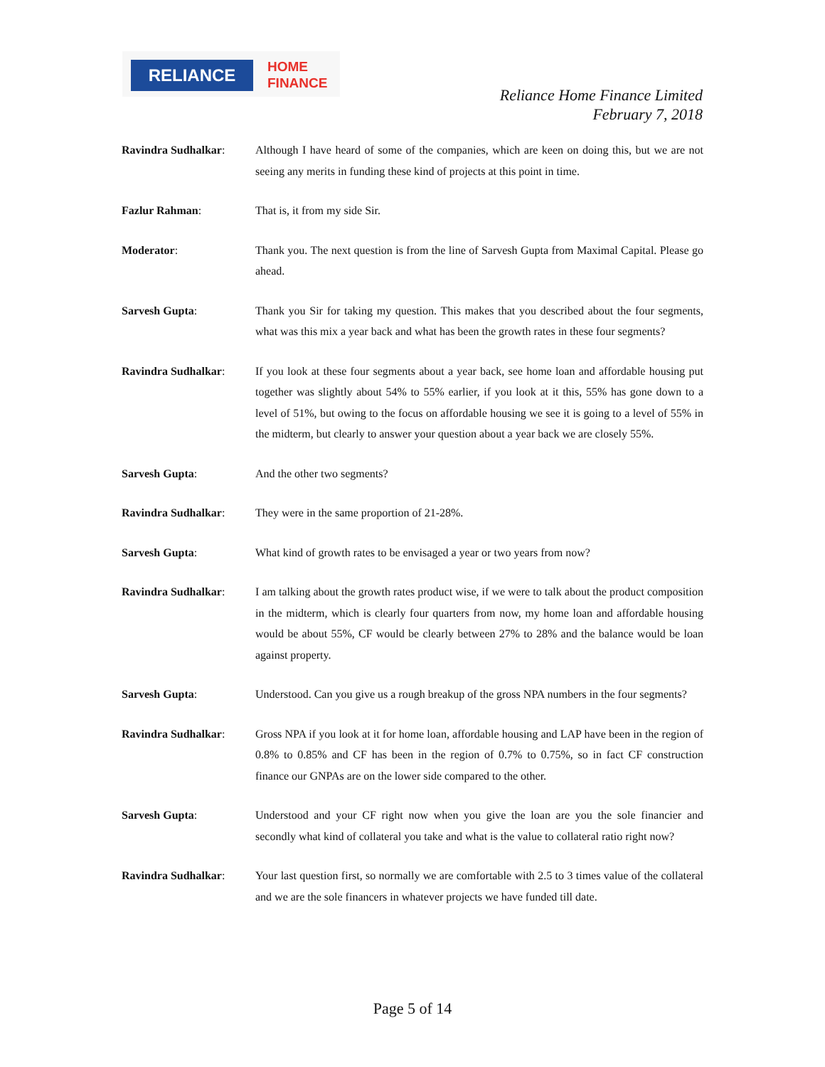RELIANCE
HOME
FINANCE
Reliance Home Finance Limited
February 7, 2018
Ravindra Sudhalkar: Although I have heard of some of the companies, which are keen on doing this, but we are not seeing any merits in funding these kind of projects at this point in time.
Fazlur Rahman: That is, it from my side Sir.
Moderator: Thank you. The next question is from the line of Sarvesh Gupta from Maximal Capital. Please go ahead.
Sarvesh Gupta: Thank you Sir for taking my question. This makes that you described about the four segments, what was this mix a year back and what has been the growth rates in these four segments?
Ravindra Sudhalkar: If you look at these four segments about a year back, see home loan and affordable housing put together was slightly about 54% to 55% earlier, if you look at it this, 55% has gone down to a level of 51%, but owing to the focus on affordable housing we see it is going to a level of 55% in the midterm, but clearly to answer your question about a year back we are closely 55%.
Sarvesh Gupta: And the other two segments?
Ravindra Sudhalkar: They were in the same proportion of 21-28%.
Sarvesh Gupta: What kind of growth rates to be envisaged a year or two years from now?
Ravindra Sudhalkar: I am talking about the growth rates product wise, if we were to talk about the product composition in the midterm, which is clearly four quarters from now, my home loan and affordable housing would be about 55%, CF would be clearly between 27% to 28% and the balance would be loan against property.
Sarvesh Gupta: Understood. Can you give us a rough breakup of the gross NPA numbers in the four segments?
Ravindra Sudhalkar: Gross NPA if you look at it for home loan, affordable housing and LAP have been in the region of 0.8% to 0.85% and CF has been in the region of 0.7% to 0.75%, so in fact CF construction finance our GNPAs are on the lower side compared to the other.
Sarvesh Gupta: Understood and your CF right now when you give the loan are you the sole financier and secondly what kind of collateral you take and what is the value to collateral ratio right now?
Ravindra Sudhalkar: Your last question first, so normally we are comfortable with 2.5 to 3 times value of the collateral and we are the sole financers in whatever projects we have funded till date.
Page 5 of 14